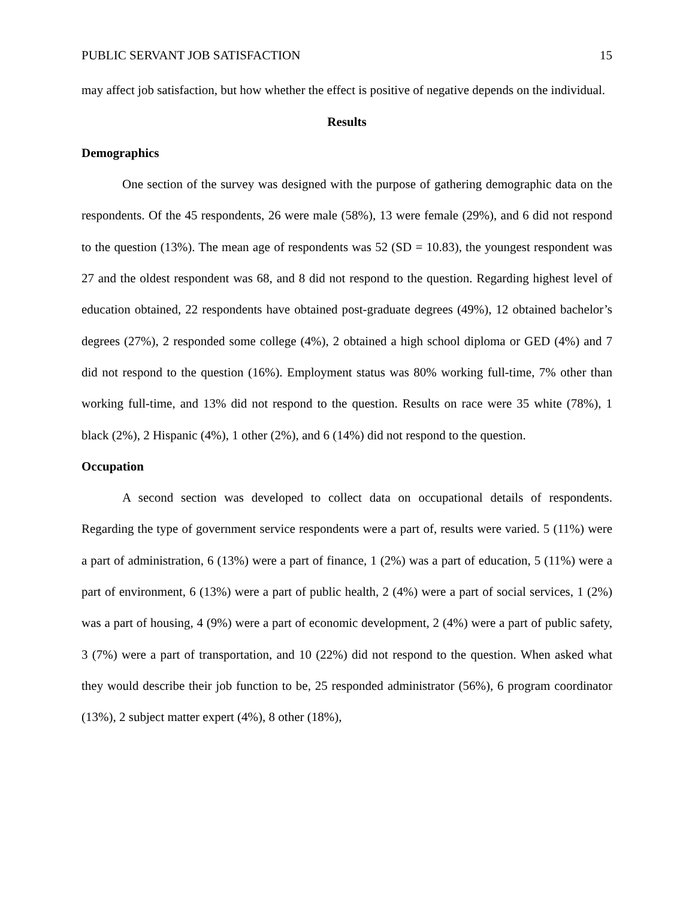PUBLIC SERVANT JOB SATISFACTION 15
may affect job satisfaction, but how whether the effect is positive of negative depends on the individual.
Results
Demographics
One section of the survey was designed with the purpose of gathering demographic data on the respondents. Of the 45 respondents, 26 were male (58%), 13 were female (29%), and 6 did not respond to the question (13%). The mean age of respondents was 52 (SD = 10.83), the youngest respondent was 27 and the oldest respondent was 68, and 8 did not respond to the question. Regarding highest level of education obtained, 22 respondents have obtained post-graduate degrees (49%), 12 obtained bachelor’s degrees (27%), 2 responded some college (4%), 2 obtained a high school diploma or GED (4%) and 7 did not respond to the question (16%). Employment status was 80% working full-time, 7% other than working full-time, and 13% did not respond to the question. Results on race were 35 white (78%), 1 black (2%), 2 Hispanic (4%), 1 other (2%), and 6 (14%) did not respond to the question.
Occupation
A second section was developed to collect data on occupational details of respondents. Regarding the type of government service respondents were a part of, results were varied. 5 (11%) were a part of administration, 6 (13%) were a part of finance, 1 (2%) was a part of education, 5 (11%) were a part of environment, 6 (13%) were a part of public health, 2 (4%) were a part of social services, 1 (2%) was a part of housing, 4 (9%) were a part of economic development, 2 (4%) were a part of public safety, 3 (7%) were a part of transportation, and 10 (22%) did not respond to the question. When asked what they would describe their job function to be, 25 responded administrator (56%), 6 program coordinator (13%), 2 subject matter expert (4%), 8 other (18%),